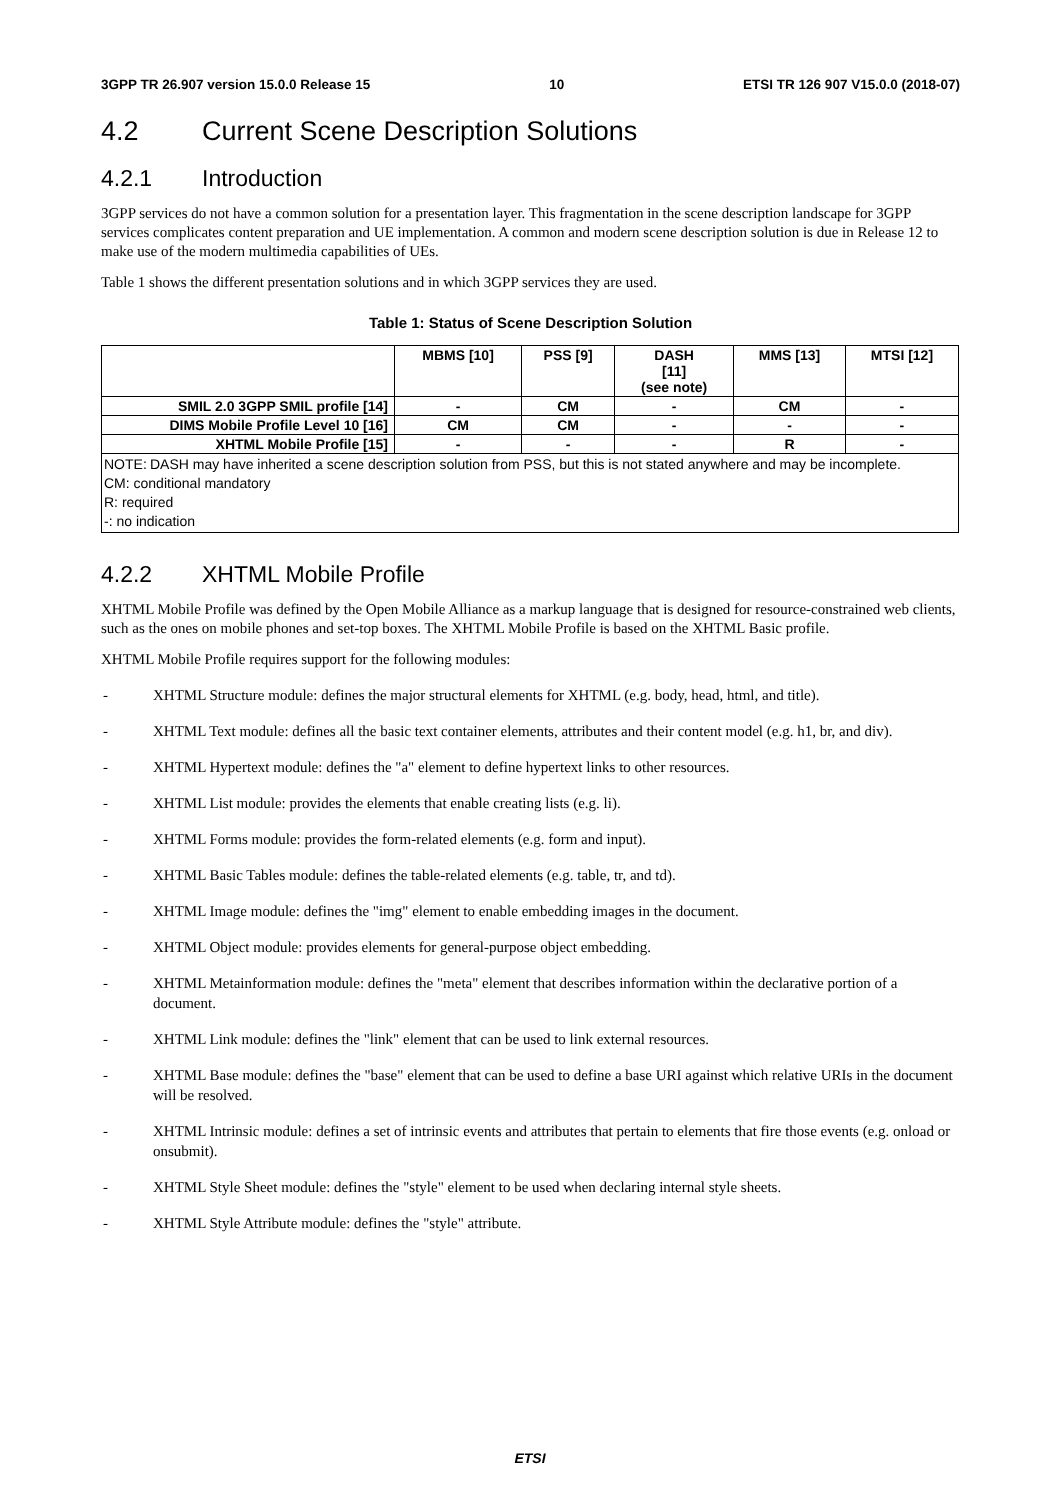3GPP TR 26.907 version 15.0.0 Release 15 10 ETSI TR 126 907 V15.0.0 (2018-07)
4.2 Current Scene Description Solutions
4.2.1 Introduction
3GPP services do not have a common solution for a presentation layer. This fragmentation in the scene description landscape for 3GPP services complicates content preparation and UE implementation. A common and modern scene description solution is due in Release 12 to make use of the modern multimedia capabilities of UEs.
Table 1 shows the different presentation solutions and in which 3GPP services they are used.
Table 1: Status of Scene Description Solution
| | MBMS [10] | PSS [9] | DASH [11] (see note) | MMS [13] | MTSI [12] |
| --- | --- | --- | --- | --- | --- |
| SMIL 2.0 3GPP SMIL profile [14] | - | CM | - | CM | - |
| DIMS Mobile Profile Level 10 [16] | CM | CM | - | - | - |
| XHTML Mobile Profile [15] | - | - | - | R | - |
| NOTE: DASH may have inherited a scene description solution from PSS, but this is not stated anywhere and may be incomplete. CM: conditional mandatory R: required -: no indication | | | | | |
4.2.2 XHTML Mobile Profile
XHTML Mobile Profile was defined by the Open Mobile Alliance as a markup language that is designed for resource-constrained web clients, such as the ones on mobile phones and set-top boxes. The XHTML Mobile Profile is based on the XHTML Basic profile.
XHTML Mobile Profile requires support for the following modules:
- XHTML Structure module: defines the major structural elements for XHTML (e.g. body, head, html, and title).
- XHTML Text module: defines all the basic text container elements, attributes and their content model (e.g. h1, br, and div).
- XHTML Hypertext module: defines the "a" element to define hypertext links to other resources.
- XHTML List module: provides the elements that enable creating lists (e.g. li).
- XHTML Forms module: provides the form-related elements (e.g. form and input).
- XHTML Basic Tables module: defines the table-related elements (e.g. table, tr, and td).
- XHTML Image module: defines the "img" element to enable embedding images in the document.
- XHTML Object module: provides elements for general-purpose object embedding.
- XHTML Metainformation module: defines the "meta" element that describes information within the declarative portion of a document.
- XHTML Link module: defines the "link" element that can be used to link external resources.
- XHTML Base module: defines the "base" element that can be used to define a base URI against which relative URIs in the document will be resolved.
- XHTML Intrinsic module: defines a set of intrinsic events and attributes that pertain to elements that fire those events (e.g. onload or onsubmit).
- XHTML Style Sheet module: defines the "style" element to be used when declaring internal style sheets.
- XHTML Style Attribute module: defines the "style" attribute.
ETSI